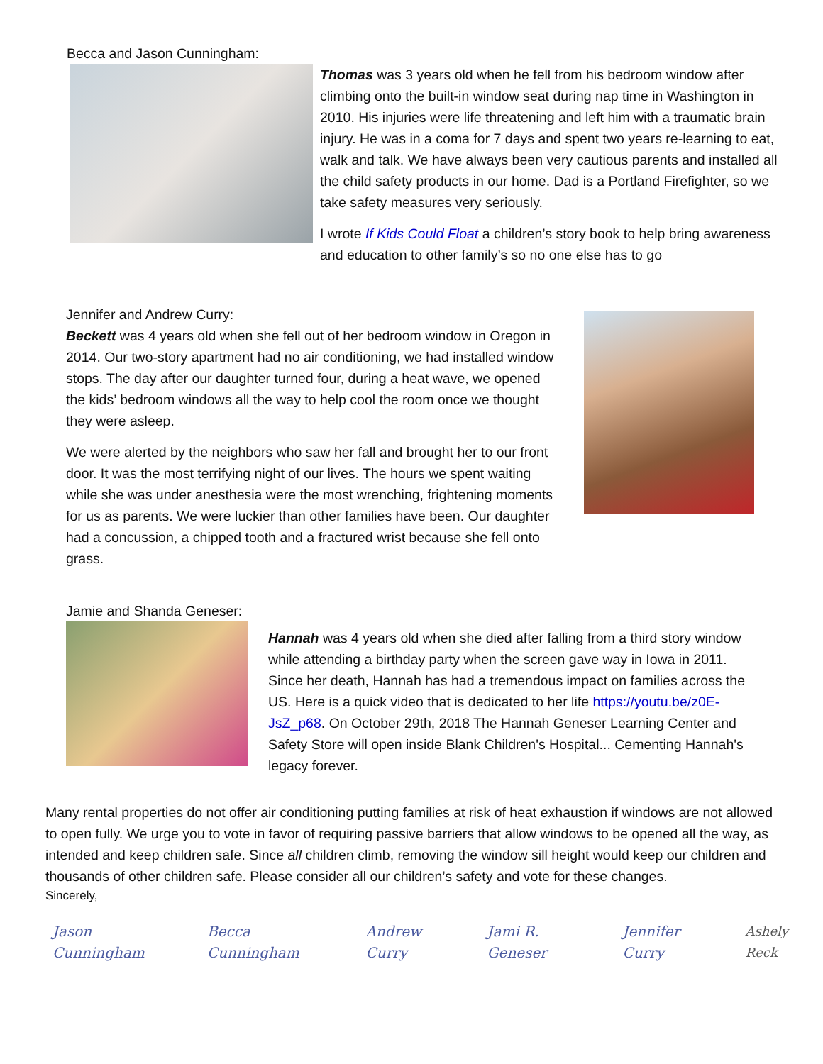Becca and Jason Cunningham:
Thomas was 3 years old when he fell from his bedroom window after climbing onto the built-in window seat during nap time in Washington in 2010. His injuries were life threatening and left him with a traumatic brain injury. He was in a coma for 7 days and spent two years re-learning to eat, walk and talk. We have always been very cautious parents and installed all the child safety products in our home. Dad is a Portland Firefighter, so we take safety measures very seriously.
I wrote If Kids Could Float a children’s story book to help bring awareness and education to other family’s so no one else has to go
Jennifer and Andrew Curry:
Beckett was 4 years old when she fell out of her bedroom window in Oregon in 2014. Our two-story apartment had no air conditioning, we had installed window stops. The day after our daughter turned four, during a heat wave, we opened the kids’ bedroom windows all the way to help cool the room once we thought they were asleep.
We were alerted by the neighbors who saw her fall and brought her to our front door. It was the most terrifying night of our lives. The hours we spent waiting while she was under anesthesia were the most wrenching, frightening moments for us as parents. We were luckier than other families have been. Our daughter had a concussion, a chipped tooth and a fractured wrist because she fell onto grass.
Jamie and Shanda Geneser:
Hannah was 4 years old when she died after falling from a third story window while attending a birthday party when the screen gave way in Iowa in 2011. Since her death, Hannah has had a tremendous impact on families across the US. Here is a quick video that is dedicated to her life https://youtu.be/z0E-JsZ_p68. On October 29th, 2018 The Hannah Geneser Learning Center and Safety Store will open inside Blank Children's Hospital... Cementing Hannah's legacy forever.
Many rental properties do not offer air conditioning putting families at risk of heat exhaustion if windows are not allowed to open fully. We urge you to vote in favor of requiring passive barriers that allow windows to be opened all the way, as intended and keep children safe. Since all children climb, removing the window sill height would keep our children and thousands of other children safe. Please consider all our children’s safety and vote for these changes.
Sincerely,
Jason Cunningham Becca Cunningham Andrew Curry Jami R. Geneser Jennifer Curry Ashely Reck